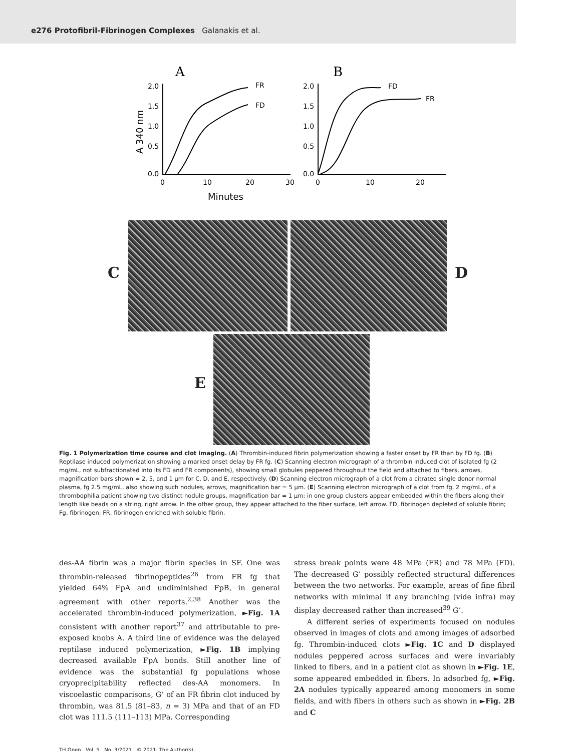e276 Protofibril-Fibrinogen Complexes Galanakis et al.
A
B
FR
FD
FD
FR
2.0
1.5
1.0
0.5
0.0
2.0
1.5
1.0
0.5
0.0
0
10
20
30
0
10
20
Minutes
A 340 nm
C D
E
Fig. 1 Polymerization time course and clot imaging. (A) Thrombin-induced fibrin polymerization showing a faster onset by FR than by FD fg. (B) Reptilase induced polymerization showing a marked onset delay by FR fg. (C) Scanning electron micrograph of a thrombin induced clot of isolated fg (2 mg/mL, not subfractionated into its FD and FR components), showing small globules peppered throughout the field and attached to fibers, arrows, magnification bars shown = 2, 5, and 1 µm for C, D, and E, respectively. (D) Scanning electron micrograph of a clot from a citrated single donor normal plasma, fg 2.5 mg/mL, also showing such nodules, arrows, magnification bar = 5 µm. (E) Scanning electron micrograph of a clot from fg, 2 mg/mL, of a thrombophilia patient showing two distinct nodule groups, magnification bar = 1 µm; in one group clusters appear embedded within the fibers along their length like beads on a string, right arrow. In the other group, they appear attached to the fiber surface, left arrow. FD, fibrinogen depleted of soluble fibrin; Fg, fibrinogen; FR, fibrinogen enriched with soluble fibrin.
des-AA fibrin was a major fibrin species in SF. One was thrombin-released fibrinopeptides<sup>26</sup> from FR fg that yielded 64% FpA and undiminished FpB, in general agreement with other reports.<sup>2,38</sup> Another was the accelerated thrombin-induced polymerization, ►Fig. 1A consistent with another report<sup>37</sup> and attributable to pre-exposed knobs A. A third line of evidence was the delayed reptilase induced polymerization, ►Fig. 1B implying decreased available FpA bonds. Still another line of evidence was the substantial fg populations whose cryoprecipitability reflected des-AA monomers. In viscoelastic comparisons, G’ of an FR fibrin clot induced by thrombin, was 81.5 (81–83, n = 3) MPa and that of an FD clot was 111.5 (111–113) MPa. Corresponding
stress break points were 48 MPa (FR) and 78 MPa (FD). The decreased G’ possibly reflected structural differences between the two networks. For example, areas of fine fibril networks with minimal if any branching (vide infra) may display decreased rather than increased<sup>39</sup> G’.
A different series of experiments focused on nodules observed in images of clots and among images of adsorbed fg. Thrombin-induced clots ►Fig. 1C and D displayed nodules peppered across surfaces and were invariably linked to fibers, and in a patient clot as shown in ►Fig. 1E, some appeared embedded in fibers. In adsorbed fg, ►Fig. 2A nodules typically appeared among monomers in some fields, and with fibers in others such as shown in ►Fig. 2B and C
TH Open Vol. 5 No. 3/2021 © 2021. The Author(s).